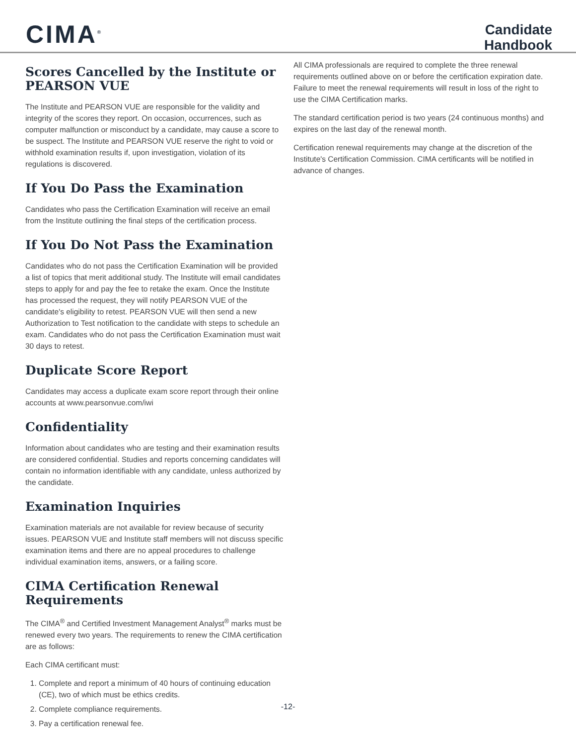CIMA<sup>®</sup>
Candidate
Handbook
Scores Cancelled by the Institute or PEARSON VUE
The Institute and PEARSON VUE are responsible for the validity and integrity of the scores they report. On occasion, occurrences, such as computer malfunction or misconduct by a candidate, may cause a score to be suspect. The Institute and PEARSON VUE reserve the right to void or withhold examination results if, upon investigation, violation of its regulations is discovered.
If You Do Pass the Examination
Candidates who pass the Certification Examination will receive an email from the Institute outlining the final steps of the certification process.
If You Do Not Pass the Examination
Candidates who do not pass the Certification Examination will be provided a list of topics that merit additional study. The Institute will email candidates steps to apply for and pay the fee to retake the exam. Once the Institute has processed the request, they will notify PEARSON VUE of the candidate's eligibility to retest. PEARSON VUE will then send a new Authorization to Test notification to the candidate with steps to schedule an exam. Candidates who do not pass the Certification Examination must wait 30 days to retest.
Duplicate Score Report
Candidates may access a duplicate exam score report through their online accounts at www.pearsonvue.com/iwi
Confidentiality
Information about candidates who are testing and their examination results are considered confidential. Studies and reports concerning candidates will contain no information identifiable with any candidate, unless authorized by the candidate.
Examination Inquiries
Examination materials are not available for review because of security issues. PEARSON VUE and Institute staff members will not discuss specific examination items and there are no appeal procedures to challenge individual examination items, answers, or a failing score.
CIMA Certification Renewal Requirements
The CIMA<sup>®</sup> and Certified Investment Management Analyst<sup>®</sup> marks must be renewed every two years. The requirements to renew the CIMA certification are as follows:
Each CIMA certificant must:
1. Complete and report a minimum of 40 hours of continuing education (CE), two of which must be ethics credits.
2. Complete compliance requirements.
3. Pay a certification renewal fee.
All CIMA professionals are required to complete the three renewal requirements outlined above on or before the certification expiration date. Failure to meet the renewal requirements will result in loss of the right to use the CIMA Certification marks.
The standard certification period is two years (24 continuous months) and expires on the last day of the renewal month.
Certification renewal requirements may change at the discretion of the Institute's Certification Commission. CIMA certificants will be notified in advance of changes.
-12-